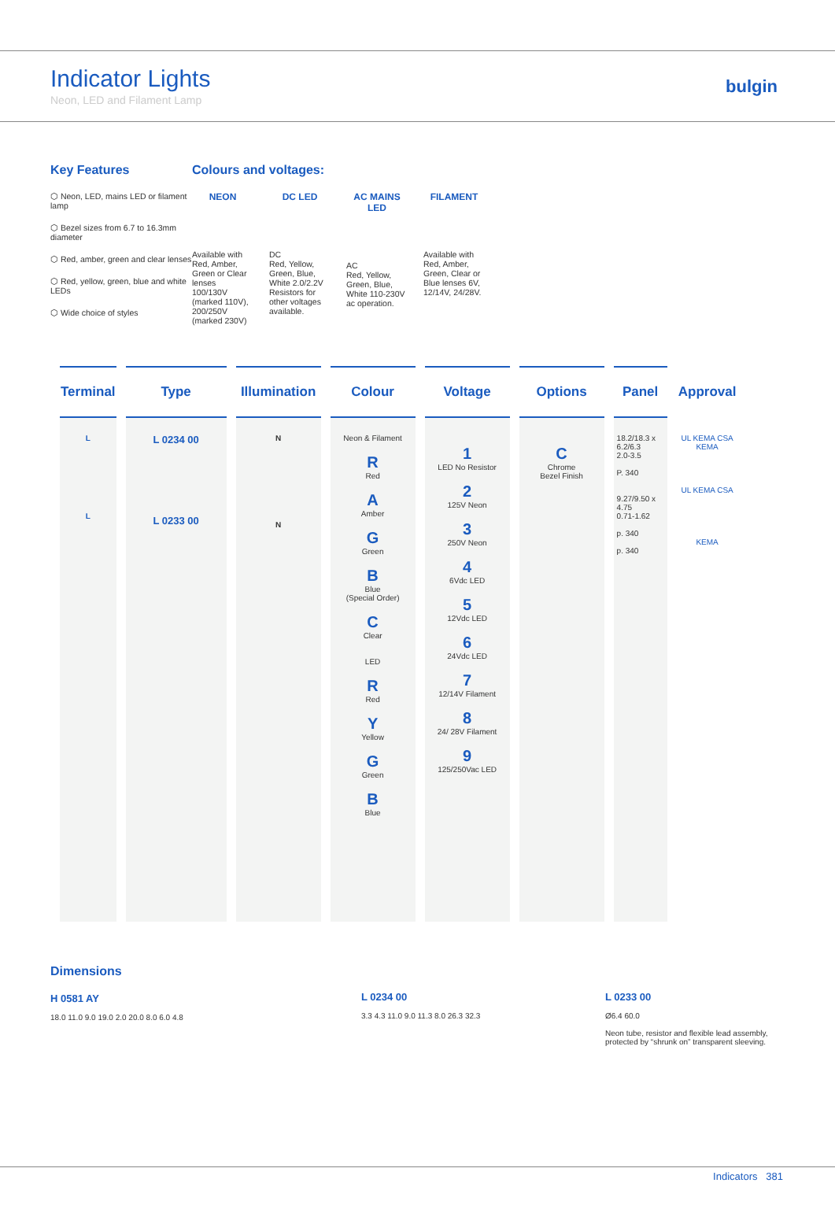Indicator Lights
Neon, LED and Filament Lamp
bulgin
Key Features
⬡ Neon, LED, mains LED or filament lamp
⬡ Bezel sizes from 6.7 to 16.3mm diameter
⬡ Red, amber, green and clear lenses
⬡ Red, yellow, green, blue and white LEDs
⬡ Wide choice of styles
Colours and voltages:
NEON
Available with Red, Amber, Green or Clear lenses 100/130V (marked 110V), 200/250V (marked 230V)
DC LED
DC
Red, Yellow, Green, Blue, White 2.0/2.2V Resistors for other voltages available.
AC MAINS LED
AC
Red, Yellow, Green, Blue, White 110-230V ac operation.
FILAMENT
Available with Red, Amber, Green, Clear or Blue lenses 6V, 12/14V, 24/28V.
| Terminal | Type | Illumination | Colour | Voltage | Options | Panel | Approval |
| --- | --- | --- | --- | --- | --- | --- | --- |
| L L | L 0234 00 L 0233 00 | N N | Neon & Filament R Red A Amber G Green B Blue (Special Order) C Clear LED R Red Y Yellow G Green B Blue | 1 LED No Resistor 2 125V Neon 3 250V Neon 4 6Vdc LED 5 12Vdc LED 6 24Vdc LED 7 12/14V Filament 8 24/ 28V Filament 9 125/250Vac LED | C Chrome Bezel Finish | 18.2/18.3 x 6.2/6.3 2.0-3.5 P. 340 9.27/9.50 x 4.75 0.71-1.62 p. 340 p. 340 | UL KEMA CSA KEMA UL KEMA CSA KEMA |
Dimensions
H 0581 AY
18.0 11.0 9.0 19.0 2.0 20.0 8.0 6.0 4.8
L 0234 00
3.3 4.3 11.0 9.0 11.3 8.0 26.3 32.3
L 0233 00
Ø6.4 60.0
Neon tube, resistor and flexible lead assembly,
protected by “shrunk on” transparent sleeving.
Indicators 381